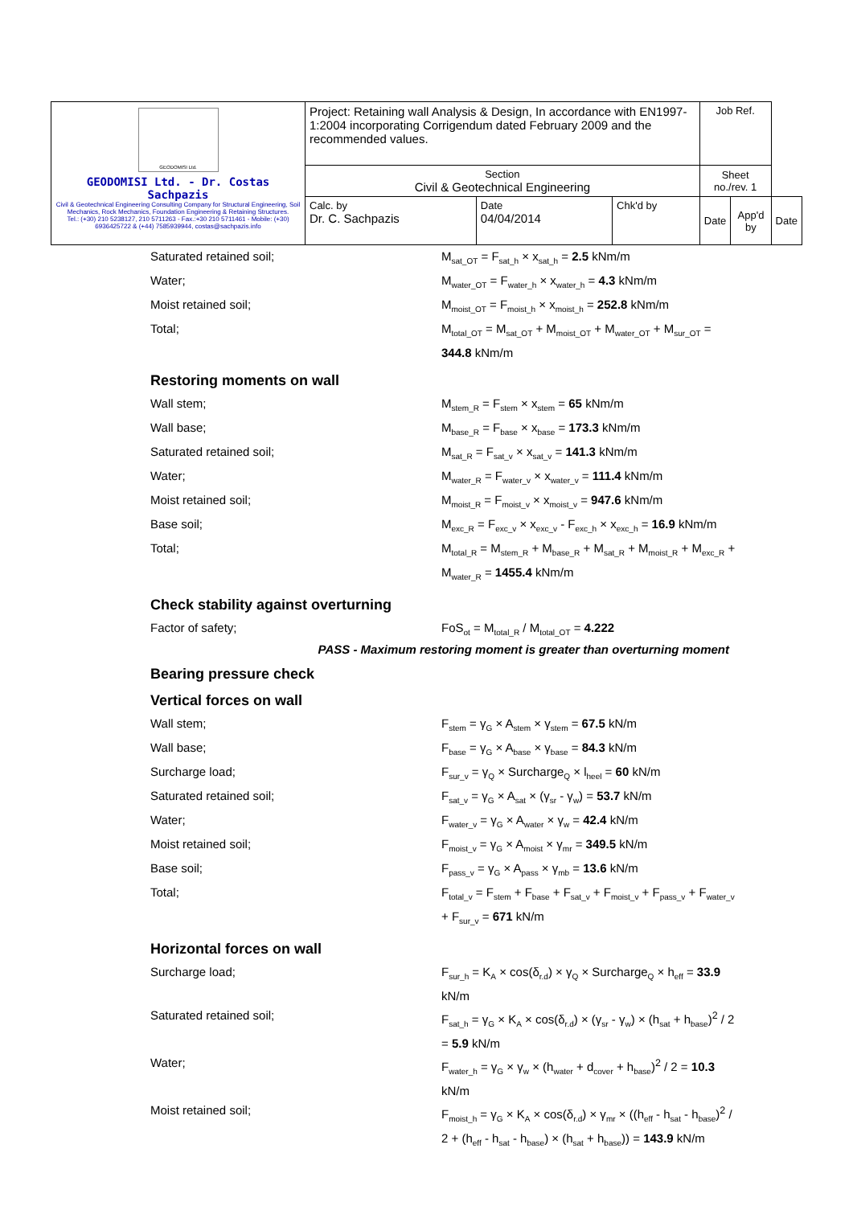| GEODOMISI Ltd. GEODOMISI Ltd. - Dr. Costas Sachpazis Civil & Geotechnical Engineering Consulting Company for Structural Engineering, Soil Mechanics, Rock Mechanics, Foundation Engineering & Retaining Structures. Tel.: (+30) 210 5238127, 210 5711263 - Fax.:+30 210 5711461 - Mobile: (+30) 6936425722 & (+44) 7585939944, costas@sachpazis.info | Project: Retaining wall Analysis & Design, In accordance with EN1997-1:2004 incorporating Corrigendum dated February 2009 and the recommended values. | | | Job Ref. | | |
| | Section Civil & Geotechnical Engineering | | | Sheet no./rev. 1 | | |
| | Calc. by Dr. C. Sachpazis | Date 04/04/2014 | Chk'd by | Date | App'd by | Date |
Saturated retained soil; M<sub>sat_OT</sub> = F<sub>sat_h</sub> × x<sub>sat_h</sub> = 2.5 kNm/m
Water; M<sub>water_OT</sub> = F<sub>water_h</sub> × x<sub>water_h</sub> = 4.3 kNm/m
Moist retained soil; M<sub>moist_OT</sub> = F<sub>moist_h</sub> × x<sub>moist_h</sub> = 252.8 kNm/m
Total; M<sub>total_OT</sub> = M<sub>sat_OT</sub> + M<sub>moist_OT</sub> + M<sub>water_OT</sub> + M<sub>sur_OT</sub> = 344.8 kNm/m
Restoring moments on wall
Wall stem; M<sub>stem_R</sub> = F<sub>stem</sub> × x<sub>stem</sub> = 65 kNm/m
Wall base; M<sub>base_R</sub> = F<sub>base</sub> × x<sub>base</sub> = 173.3 kNm/m
Saturated retained soil; M<sub>sat_R</sub> = F<sub>sat_v</sub> × x<sub>sat_v</sub> = 141.3 kNm/m
Water; M<sub>water_R</sub> = F<sub>water_v</sub> × x<sub>water_v</sub> = 111.4 kNm/m
Moist retained soil; M<sub>moist_R</sub> = F<sub>moist_v</sub> × x<sub>moist_v</sub> = 947.6 kNm/m
Base soil; M<sub>exc_R</sub> = F<sub>exc_v</sub> × x<sub>exc_v</sub> - F<sub>exc_h</sub> × x<sub>exc_h</sub> = 16.9 kNm/m
Total; M<sub>total_R</sub> = M<sub>stem_R</sub> + M<sub>base_R</sub> + M<sub>sat_R</sub> + M<sub>moist_R</sub> + M<sub>exc_R</sub> + M<sub>water_R</sub> = 1455.4 kNm/m
Check stability against overturning
Factor of safety; FoS<sub>ot</sub> = M<sub>total_R</sub> / M<sub>total_OT</sub> = 4.222
PASS - Maximum restoring moment is greater than overturning moment
Bearing pressure check
Vertical forces on wall
Wall stem; F<sub>stem</sub> = γ<sub>G</sub> × A<sub>stem</sub> × γ<sub>stem</sub> = 67.5 kN/m
Wall base; F<sub>base</sub> = γ<sub>G</sub> × A<sub>base</sub> × γ<sub>base</sub> = 84.3 kN/m
Surcharge load; F<sub>sur_v</sub> = γ<sub>Q</sub> × Surcharge<sub>Q</sub> × l<sub>heel</sub> = 60 kN/m
Saturated retained soil; F<sub>sat_v</sub> = γ<sub>G</sub> × A<sub>sat</sub> × (γ<sub>sr</sub> - γ<sub>w</sub>) = 53.7 kN/m
Water; F<sub>water_v</sub> = γ<sub>G</sub> × A<sub>water</sub> × γ<sub>w</sub> = 42.4 kN/m
Moist retained soil; F<sub>moist_v</sub> = γ<sub>G</sub> × A<sub>moist</sub> × γ<sub>mr</sub> = 349.5 kN/m
Base soil; F<sub>pass_v</sub> = γ<sub>G</sub> × A<sub>pass</sub> × γ<sub>mb</sub> = 13.6 kN/m
Total; F<sub>total_v</sub> = F<sub>stem</sub> + F<sub>base</sub> + F<sub>sat_v</sub> + F<sub>moist_v</sub> + F<sub>pass_v</sub> + F<sub>water_v</sub> + F<sub>sur_v</sub> = 671 kN/m
Horizontal forces on wall
Surcharge load; F<sub>sur_h</sub> = K<sub>A</sub> × cos(δ<sub>r.d</sub>) × γ<sub>Q</sub> × Surcharge<sub>Q</sub> × h<sub>eff</sub> = 33.9 kN/m
Saturated retained soil; F<sub>sat_h</sub> = γ<sub>G</sub> × K<sub>A</sub> × cos(δ<sub>r.d</sub>) × (γ<sub>sr</sub> - γ<sub>w</sub>) × (h<sub>sat</sub> + h<sub>base</sub>)<sup>2</sup> / 2 = 5.9 kN/m
Water; F<sub>water_h</sub> = γ<sub>G</sub> × γ<sub>w</sub> × (h<sub>water</sub> + d<sub>cover</sub> + h<sub>base</sub>)<sup>2</sup> / 2 = 10.3 kN/m
Moist retained soil; F<sub>moist_h</sub> = γ<sub>G</sub> × K<sub>A</sub> × cos(δ<sub>r.d</sub>) × γ<sub>mr</sub> × ((h<sub>eff</sub> - h<sub>sat</sub> - h<sub>base</sub>)<sup>2</sup> / 2 + (h<sub>eff</sub> - h<sub>sat</sub> - h<sub>base</sub>) × (h<sub>sat</sub> + h<sub>base</sub>)) = 143.9 kN/m